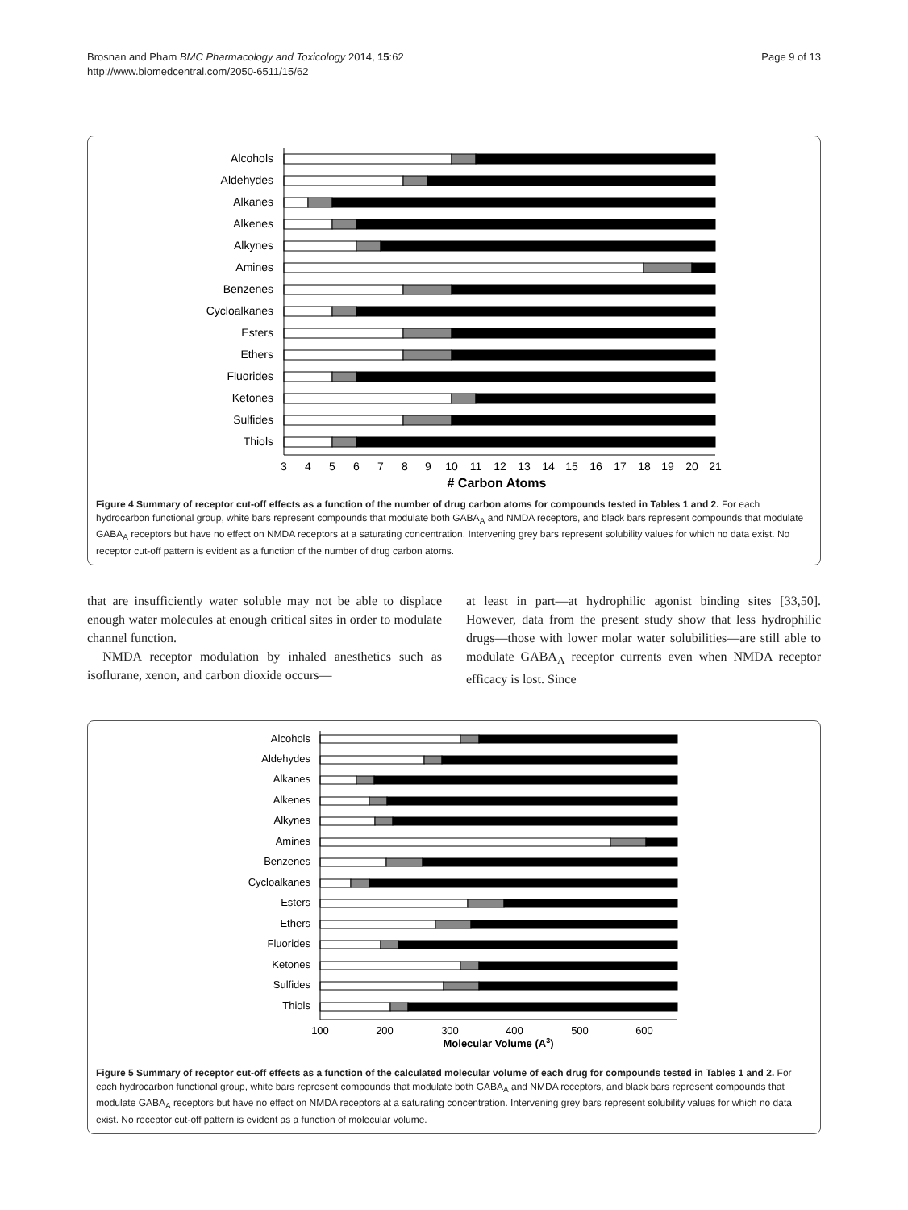Brosnan and Pham BMC Pharmacology and Toxicology 2014, 15:62
http://www.biomedcentral.com/2050-6511/15/62
Page 9 of 13
Alcohols
Aldehydes
Alkanes
Alkenes
Alkynes
Amines
Benzenes
Cycloalkanes
Esters
Ethers
Fluorides
Ketones
Sulfides
Thiols
3
4
5
6
7
8
9
10
11
12
13
14
15
16
17
18
19
20
21
# Carbon Atoms
Figure 4 Summary of receptor cut-off effects as a function of the number of drug carbon atoms for compounds tested in Tables 1 and 2. For each hydrocarbon functional group, white bars represent compounds that modulate both GABA<sub>A</sub> and NMDA receptors, and black bars represent compounds that modulate GABA<sub>A</sub> receptors but have no effect on NMDA receptors at a saturating concentration. Intervening grey bars represent solubility values for which no data exist. No receptor cut-off pattern is evident as a function of the number of drug carbon atoms.
that are insufficiently water soluble may not be able to displace enough water molecules at enough critical sites in order to modulate channel function.
NMDA receptor modulation by inhaled anesthetics such as isoflurane, xenon, and carbon dioxide occurs—
at least in part—at hydrophilic agonist binding sites [33,50]. However, data from the present study show that less hydrophilic drugs—those with lower molar water solubilities—are still able to modulate GABA<sub>A</sub> receptor currents even when NMDA receptor efficacy is lost. Since
Alcohols
Aldehydes
Alkanes
Alkenes
Alkynes
Amines
Benzenes
Cycloalkanes
Esters
Ethers
Fluorides
Ketones
Sulfides
Thiols
100
200
300
400
500
600
Molecular Volume (A3)
Figure 5 Summary of receptor cut-off effects as a function of the calculated molecular volume of each drug for compounds tested in Tables 1 and 2. For each hydrocarbon functional group, white bars represent compounds that modulate both GABA<sub>A</sub> and NMDA receptors, and black bars represent compounds that modulate GABA<sub>A</sub> receptors but have no effect on NMDA receptors at a saturating concentration. Intervening grey bars represent solubility values for which no data exist. No receptor cut-off pattern is evident as a function of molecular volume.